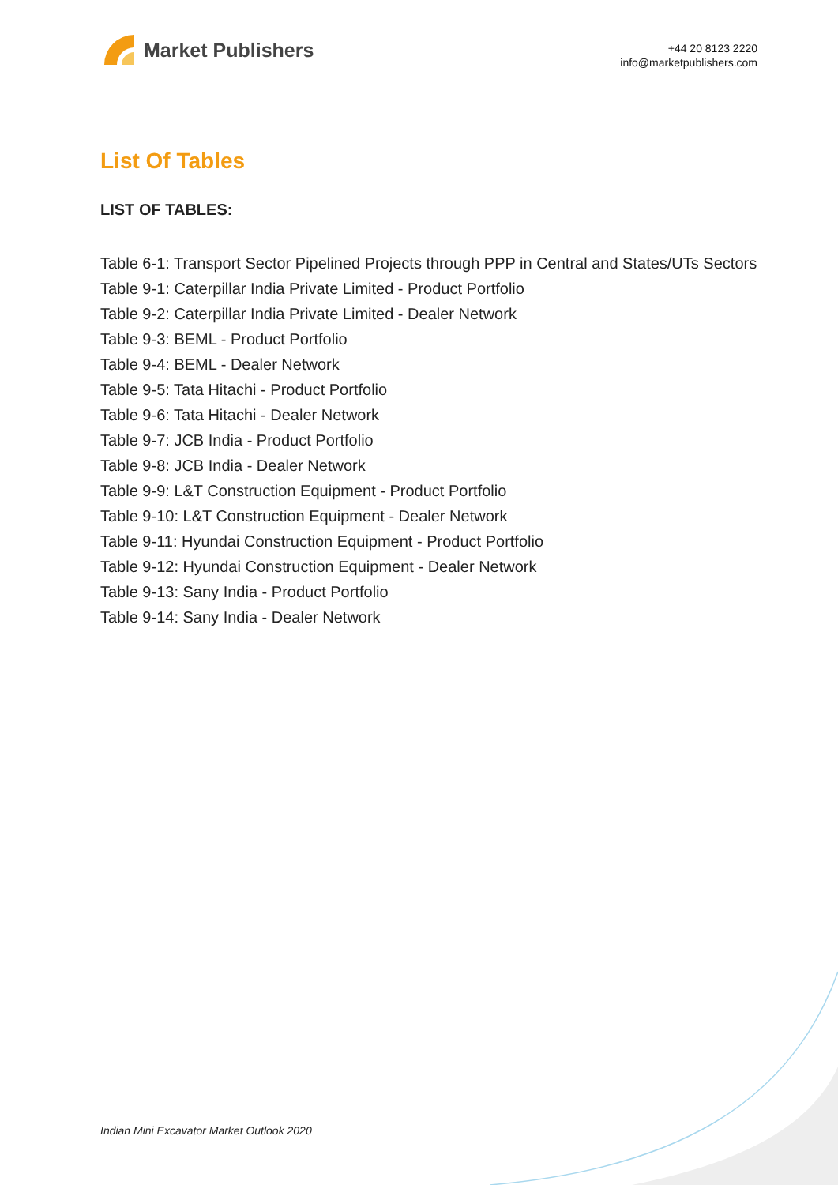Market Publishers
+44 20 8123 2220
info@marketpublishers.com
List Of Tables
LIST OF TABLES:
Table 6-1: Transport Sector Pipelined Projects through PPP in Central and States/UTs Sectors
Table 9-1: Caterpillar India Private Limited - Product Portfolio
Table 9-2: Caterpillar India Private Limited - Dealer Network
Table 9-3: BEML - Product Portfolio
Table 9-4: BEML - Dealer Network
Table 9-5: Tata Hitachi - Product Portfolio
Table 9-6: Tata Hitachi - Dealer Network
Table 9-7: JCB India - Product Portfolio
Table 9-8: JCB India - Dealer Network
Table 9-9: L&T Construction Equipment - Product Portfolio
Table 9-10: L&T Construction Equipment - Dealer Network
Table 9-11: Hyundai Construction Equipment - Product Portfolio
Table 9-12: Hyundai Construction Equipment - Dealer Network
Table 9-13: Sany India - Product Portfolio
Table 9-14: Sany India - Dealer Network
Indian Mini Excavator Market Outlook 2020